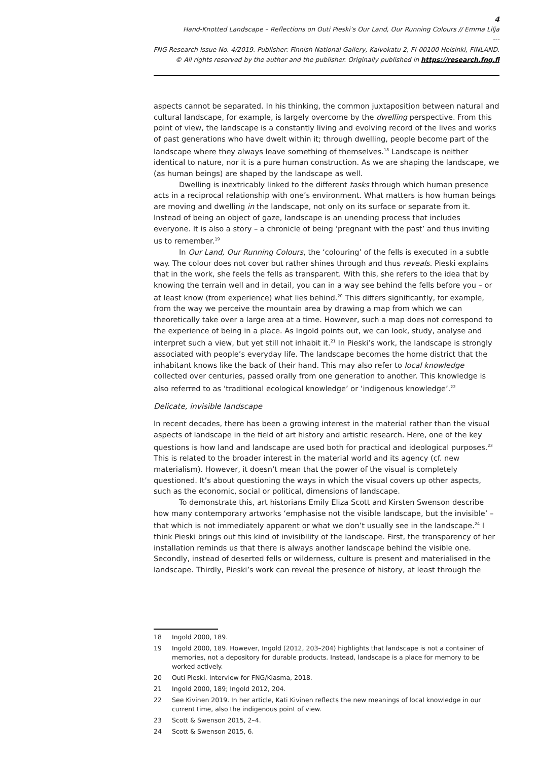4
Hand-Knotted Landscape – Reflections on Outi Pieski’s Our Land, Our Running Colours // Emma Lilja
---
FNG Research Issue No. 4/2019. Publisher: Finnish National Gallery, Kaivokatu 2, FI-00100 Helsinki, FINLAND.
© All rights reserved by the author and the publisher. Originally published in https://research.fng.fi
aspects cannot be separated. In his thinking, the common juxtaposition between natural and cultural landscape, for example, is largely overcome by the dwelling perspective. From this point of view, the landscape is a constantly living and evolving record of the lives and works of past generations who have dwelt within it; through dwelling, people become part of the landscape where they always leave something of themselves.<sup>18</sup> Landscape is neither identical to nature, nor it is a pure human construction. As we are shaping the landscape, we (as human beings) are shaped by the landscape as well.
Dwelling is inextricably linked to the different tasks through which human presence acts in a reciprocal relationship with one’s environment. What matters is how human beings are moving and dwelling in the landscape, not only on its surface or separate from it. Instead of being an object of gaze, landscape is an unending process that includes everyone. It is also a story – a chronicle of being ‘pregnant with the past’ and thus inviting us to remember.<sup>19</sup>
In Our Land, Our Running Colours, the ‘colouring’ of the fells is executed in a subtle way. The colour does not cover but rather shines through and thus reveals. Pieski explains that in the work, she feels the fells as transparent. With this, she refers to the idea that by knowing the terrain well and in detail, you can in a way see behind the fells before you – or at least know (from experience) what lies behind.<sup>20</sup> This differs significantly, for example, from the way we perceive the mountain area by drawing a map from which we can theoretically take over a large area at a time. However, such a map does not correspond to the experience of being in a place. As Ingold points out, we can look, study, analyse and interpret such a view, but yet still not inhabit it.<sup>21</sup> In Pieski’s work, the landscape is strongly associated with people’s everyday life. The landscape becomes the home district that the inhabitant knows like the back of their hand. This may also refer to local knowledge collected over centuries, passed orally from one generation to another. This knowledge is also referred to as ‘traditional ecological knowledge’ or ‘indigenous knowledge’.<sup>22</sup>
Delicate, invisible landscape
In recent decades, there has been a growing interest in the material rather than the visual aspects of landscape in the field of art history and artistic research. Here, one of the key questions is how land and landscape are used both for practical and ideological purposes.<sup>23</sup> This is related to the broader interest in the material world and its agency (cf. new materialism). However, it doesn’t mean that the power of the visual is completely questioned. It’s about questioning the ways in which the visual covers up other aspects, such as the economic, social or political, dimensions of landscape.
To demonstrate this, art historians Emily Eliza Scott and Kirsten Swenson describe how many contemporary artworks ‘emphasise not the visible landscape, but the invisible’ – that which is not immediately apparent or what we don’t usually see in the landscape.<sup>24</sup> I think Pieski brings out this kind of invisibility of the landscape. First, the transparency of her installation reminds us that there is always another landscape behind the visible one. Secondly, instead of deserted fells or wilderness, culture is present and materialised in the landscape. Thirdly, Pieski’s work can reveal the presence of history, at least through the
18 Ingold 2000, 189.
19 Ingold 2000, 189. However, Ingold (2012, 203–204) highlights that landscape is not a container of memories, not a depository for durable products. Instead, landscape is a place for memory to be worked actively.
20 Outi Pieski. Interview for FNG/Kiasma, 2018.
21 Ingold 2000, 189; Ingold 2012, 204.
22 See Kivinen 2019. In her article, Kati Kivinen reflects the new meanings of local knowledge in our current time, also the indigenous point of view.
23 Scott & Swenson 2015, 2–4.
24 Scott & Swenson 2015, 6.